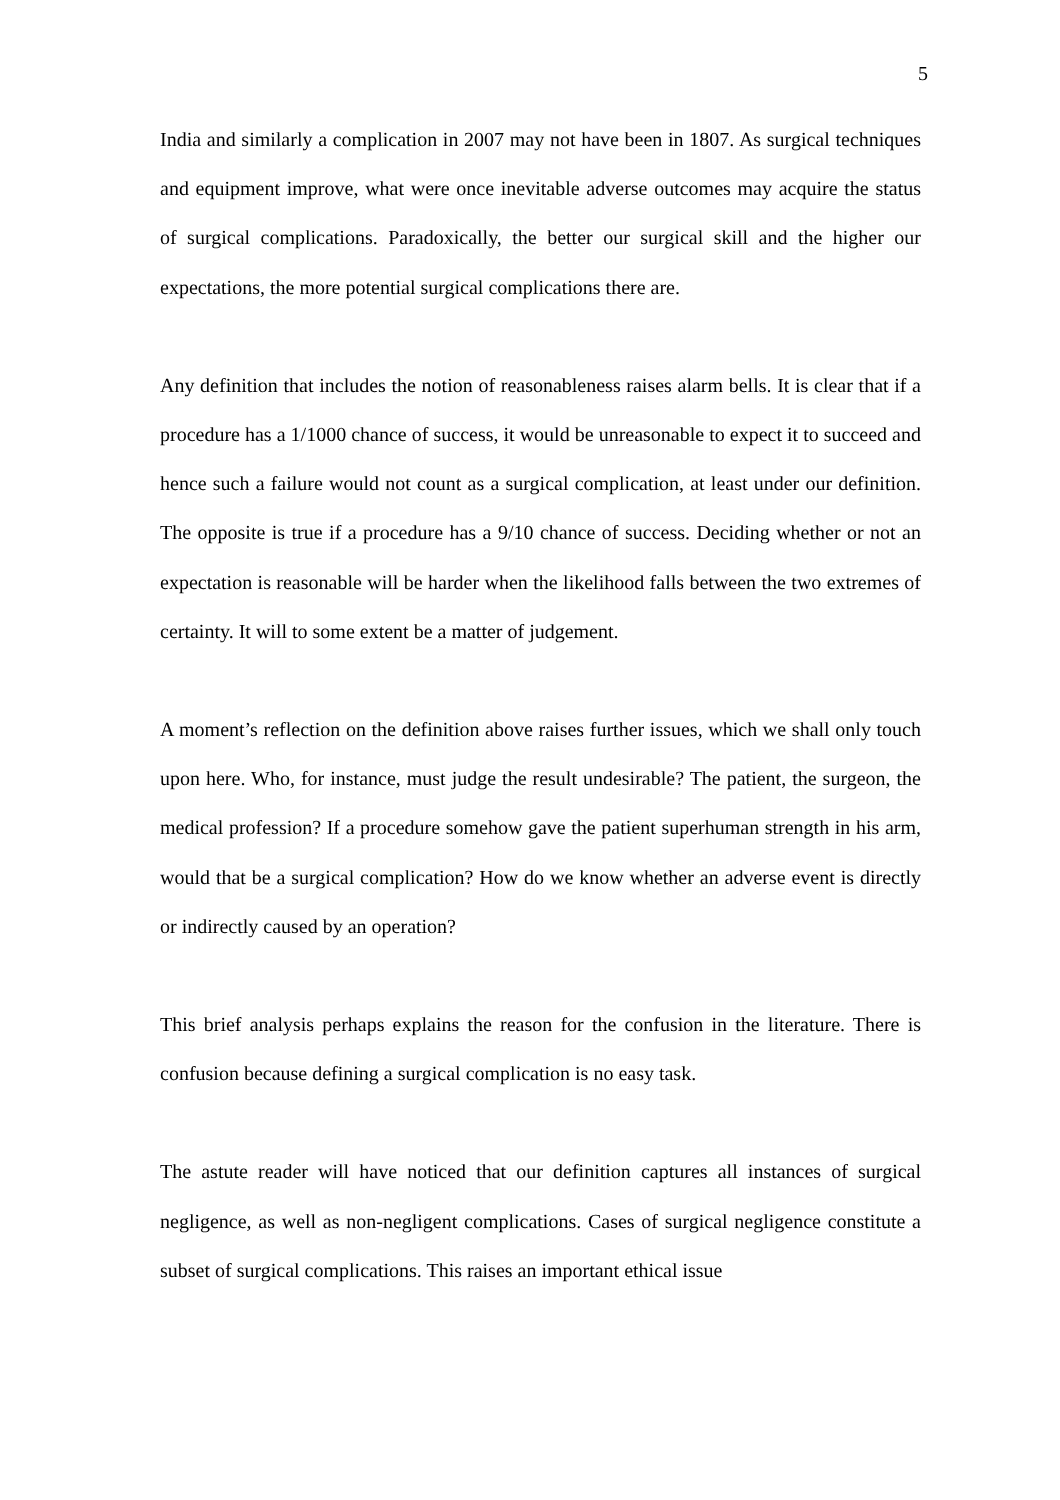5
India and similarly a complication in 2007 may not have been in 1807. As surgical techniques and equipment improve, what were once inevitable adverse outcomes may acquire the status of surgical complications. Paradoxically, the better our surgical skill and the higher our expectations, the more potential surgical complications there are.
Any definition that includes the notion of reasonableness raises alarm bells. It is clear that if a procedure has a 1/1000 chance of success, it would be unreasonable to expect it to succeed and hence such a failure would not count as a surgical complication, at least under our definition. The opposite is true if a procedure has a 9/10 chance of success. Deciding whether or not an expectation is reasonable will be harder when the likelihood falls between the two extremes of certainty. It will to some extent be a matter of judgement.
A moment’s reflection on the definition above raises further issues, which we shall only touch upon here. Who, for instance, must judge the result undesirable? The patient, the surgeon, the medical profession? If a procedure somehow gave the patient superhuman strength in his arm, would that be a surgical complication? How do we know whether an adverse event is directly or indirectly caused by an operation?
This brief analysis perhaps explains the reason for the confusion in the literature. There is confusion because defining a surgical complication is no easy task.
The astute reader will have noticed that our definition captures all instances of surgical negligence, as well as non-negligent complications. Cases of surgical negligence constitute a subset of surgical complications. This raises an important ethical issue